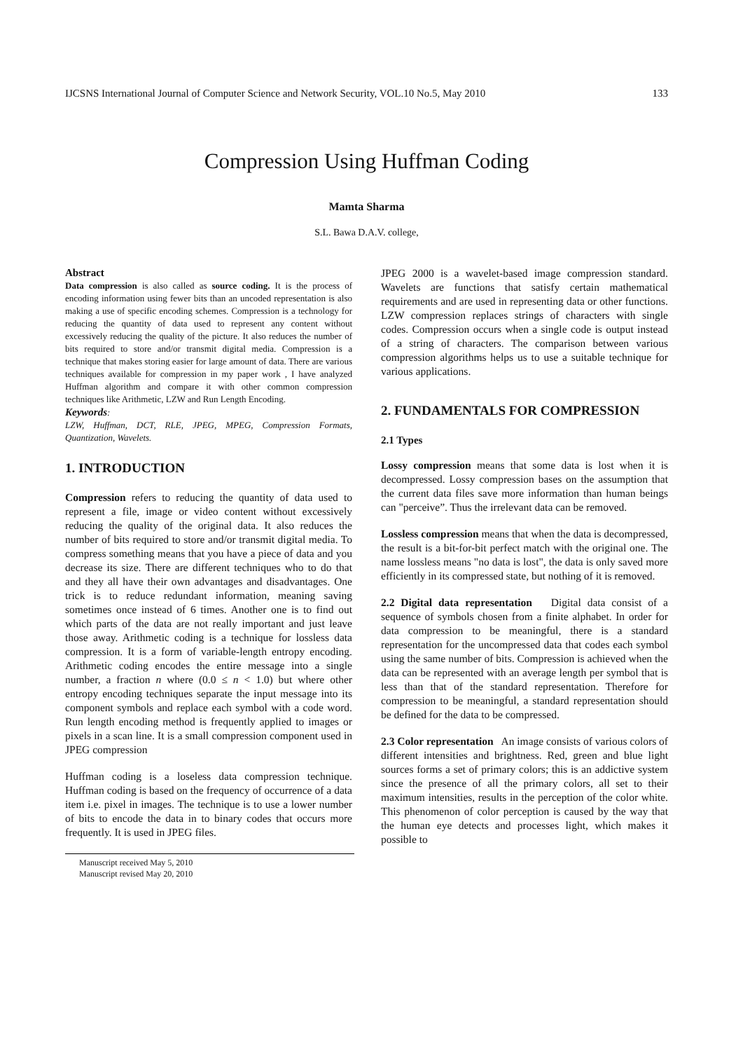IJCSNS International Journal of Computer Science and Network Security, VOL.10 No.5, May 2010 133
Compression Using Huffman Coding
Mamta Sharma
S.L. Bawa D.A.V. college,
Abstract
Data compression is also called as source coding. It is the process of encoding information using fewer bits than an uncoded representation is also making a use of specific encoding schemes. Compression is a technology for reducing the quantity of data used to represent any content without excessively reducing the quality of the picture. It also reduces the number of bits required to store and/or transmit digital media. Compression is a technique that makes storing easier for large amount of data. There are various techniques available for compression in my paper work , I have analyzed Huffman algorithm and compare it with other common compression techniques like Arithmetic, LZW and Run Length Encoding.
Keywords:
LZW, Huffman, DCT, RLE, JPEG, MPEG, Compression Formats, Quantization, Wavelets.
1. INTRODUCTION
Compression refers to reducing the quantity of data used to represent a file, image or video content without excessively reducing the quality of the original data. It also reduces the number of bits required to store and/or transmit digital media. To compress something means that you have a piece of data and you decrease its size. There are different techniques who to do that and they all have their own advantages and disadvantages. One trick is to reduce redundant information, meaning saving sometimes once instead of 6 times. Another one is to find out which parts of the data are not really important and just leave those away. Arithmetic coding is a technique for lossless data compression. It is a form of variable-length entropy encoding. Arithmetic coding encodes the entire message into a single number, a fraction n where (0.0 ≤ n < 1.0) but where other entropy encoding techniques separate the input message into its component symbols and replace each symbol with a code word. Run length encoding method is frequently applied to images or pixels in a scan line. It is a small compression component used in JPEG compression
Huffman coding is a loseless data compression technique. Huffman coding is based on the frequency of occurrence of a data item i.e. pixel in images. The technique is to use a lower number of bits to encode the data in to binary codes that occurs more frequently. It is used in JPEG files.
Manuscript received May 5, 2010
Manuscript revised May 20, 2010
JPEG 2000 is a wavelet-based image compression standard. Wavelets are functions that satisfy certain mathematical requirements and are used in representing data or other functions. LZW compression replaces strings of characters with single codes. Compression occurs when a single code is output instead of a string of characters. The comparison between various compression algorithms helps us to use a suitable technique for various applications.
2. FUNDAMENTALS FOR COMPRESSION
2.1 Types
Lossy compression means that some data is lost when it is decompressed. Lossy compression bases on the assumption that the current data files save more information than human beings can "perceive”. Thus the irrelevant data can be removed.
Lossless compression means that when the data is decompressed, the result is a bit-for-bit perfect match with the original one. The name lossless means "no data is lost", the data is only saved more efficiently in its compressed state, but nothing of it is removed.
2.2 Digital data representation Digital data consist of a sequence of symbols chosen from a finite alphabet. In order for data compression to be meaningful, there is a standard representation for the uncompressed data that codes each symbol using the same number of bits. Compression is achieved when the data can be represented with an average length per symbol that is less than that of the standard representation. Therefore for compression to be meaningful, a standard representation should be defined for the data to be compressed.
2.3 Color representation An image consists of various colors of different intensities and brightness. Red, green and blue light sources forms a set of primary colors; this is an addictive system since the presence of all the primary colors, all set to their maximum intensities, results in the perception of the color white. This phenomenon of color perception is caused by the way that the human eye detects and processes light, which makes it possible to